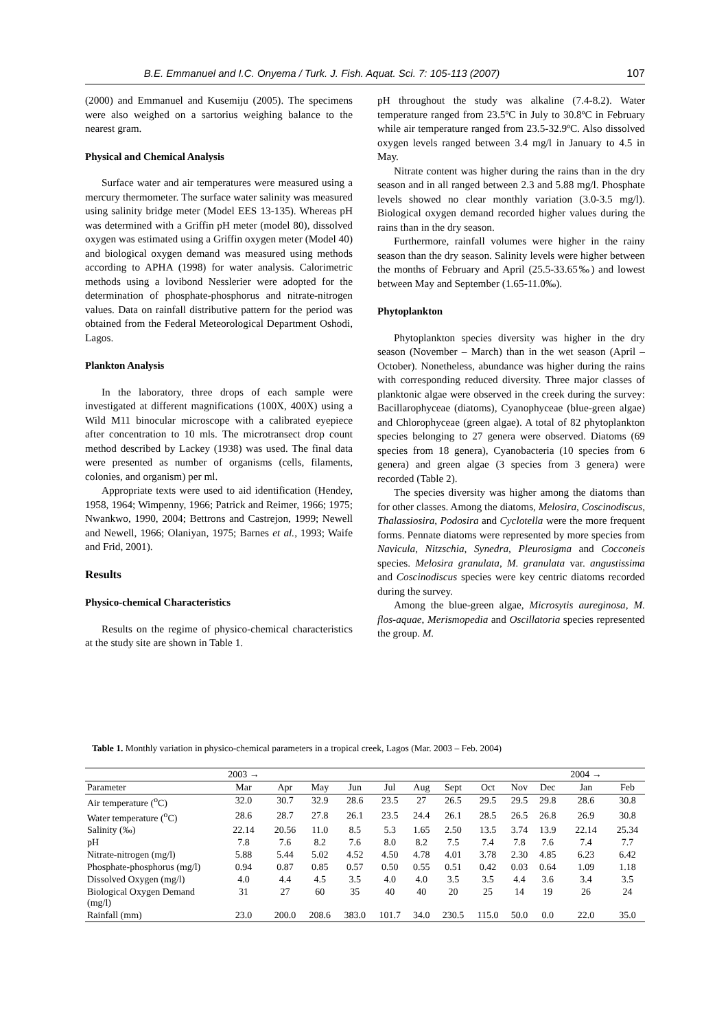B.E. Emmanuel and I.C. Onyema / Turk. J. Fish. Aquat. Sci. 7: 105-113 (2007) 107
(2000) and Emmanuel and Kusemiju (2005). The specimens were also weighed on a sartorius weighing balance to the nearest gram.
Physical and Chemical Analysis
Surface water and air temperatures were measured using a mercury thermometer. The surface water salinity was measured using salinity bridge meter (Model EES 13-135). Whereas pH was determined with a Griffin pH meter (model 80), dissolved oxygen was estimated using a Griffin oxygen meter (Model 40) and biological oxygen demand was measured using methods according to APHA (1998) for water analysis. Calorimetric methods using a lovibond Nesslerier were adopted for the determination of phosphate-phosphorus and nitrate-nitrogen values. Data on rainfall distributive pattern for the period was obtained from the Federal Meteorological Department Oshodi, Lagos.
Plankton Analysis
In the laboratory, three drops of each sample were investigated at different magnifications (100X, 400X) using a Wild M11 binocular microscope with a calibrated eyepiece after concentration to 10 mls. The microtransect drop count method described by Lackey (1938) was used. The final data were presented as number of organisms (cells, filaments, colonies, and organism) per ml.
Appropriate texts were used to aid identification (Hendey, 1958, 1964; Wimpenny, 1966; Patrick and Reimer, 1966; 1975; Nwankwo, 1990, 2004; Bettrons and Castrejon, 1999; Newell and Newell, 1966; Olaniyan, 1975; Barnes et al., 1993; Waife and Frid, 2001).
Results
Physico-chemical Characteristics
Results on the regime of physico-chemical characteristics at the study site are shown in Table 1.
pH throughout the study was alkaline (7.4-8.2). Water temperature ranged from 23.5ºC in July to 30.8ºC in February while air temperature ranged from 23.5-32.9ºC. Also dissolved oxygen levels ranged between 3.4 mg/l in January to 4.5 in May.
Nitrate content was higher during the rains than in the dry season and in all ranged between 2.3 and 5.88 mg/l. Phosphate levels showed no clear monthly variation (3.0-3.5 mg/l). Biological oxygen demand recorded higher values during the rains than in the dry season.
Furthermore, rainfall volumes were higher in the rainy season than the dry season. Salinity levels were higher between the months of February and April (25.5-33.65‰) and lowest between May and September (1.65-11.0‰).
Phytoplankton
Phytoplankton species diversity was higher in the dry season (November – March) than in the wet season (April – October). Nonetheless, abundance was higher during the rains with corresponding reduced diversity. Three major classes of planktonic algae were observed in the creek during the survey: Bacillarophyceae (diatoms), Cyanophyceae (blue-green algae) and Chlorophyceae (green algae). A total of 82 phytoplankton species belonging to 27 genera were observed. Diatoms (69 species from 18 genera), Cyanobacteria (10 species from 6 genera) and green algae (3 species from 3 genera) were recorded (Table 2).
The species diversity was higher among the diatoms than for other classes. Among the diatoms, Melosira, Coscinodiscus, Thalassiosira, Podosira and Cyclotella were the more frequent forms. Pennate diatoms were represented by more species from Navicula, Nitzschia, Synedra, Pleurosigma and Cocconeis species. Melosira granulata, M. granulata var. angustissima and Coscinodiscus species were key centric diatoms recorded during the survey.
Among the blue-green algae, Microsytis aureginosa, M. flos-aquae, Merismopedia and Oscillatoria species represented the group. M.
Table 1. Monthly variation in physico-chemical parameters in a tropical creek, Lagos (Mar. 2003 – Feb. 2004)
| | 2003 → | | | | | | | | | | 2004 → | |
| Parameter | Mar | Apr | May | Jun | Jul | Aug | Sept | Oct | Nov | Dec | Jan | Feb |
| Air temperature (<sup>o</sup>C) | 32.0 | 30.7 | 32.9 | 28.6 | 23.5 | 27 | 26.5 | 29.5 | 29.5 | 29.8 | 28.6 | 30.8 |
| Water temperature (<sup>o</sup>C) | 28.6 | 28.7 | 27.8 | 26.1 | 23.5 | 24.4 | 26.1 | 28.5 | 26.5 | 26.8 | 26.9 | 30.8 |
| Salinity (‰) | 22.14 | 20.56 | 11.0 | 8.5 | 5.3 | 1.65 | 2.50 | 13.5 | 3.74 | 13.9 | 22.14 | 25.34 |
| pH | 7.8 | 7.6 | 8.2 | 7.6 | 8.0 | 8.2 | 7.5 | 7.4 | 7.8 | 7.6 | 7.4 | 7.7 |
| Nitrate-nitrogen (mg/l) | 5.88 | 5.44 | 5.02 | 4.52 | 4.50 | 4.78 | 4.01 | 3.78 | 2.30 | 4.85 | 6.23 | 6.42 |
| Phosphate-phosphorus (mg/l) | 0.94 | 0.87 | 0.85 | 0.57 | 0.50 | 0.55 | 0.51 | 0.42 | 0.03 | 0.64 | 1.09 | 1.18 |
| Dissolved Oxygen (mg/l) | 4.0 | 4.4 | 4.5 | 3.5 | 4.0 | 4.0 | 3.5 | 3.5 | 4.4 | 3.6 | 3.4 | 3.5 |
| Biological Oxygen Demand (mg/l) | 31 | 27 | 60 | 35 | 40 | 40 | 20 | 25 | 14 | 19 | 26 | 24 |
| Rainfall (mm) | 23.0 | 200.0 | 208.6 | 383.0 | 101.7 | 34.0 | 230.5 | 115.0 | 50.0 | 0.0 | 22.0 | 35.0 |